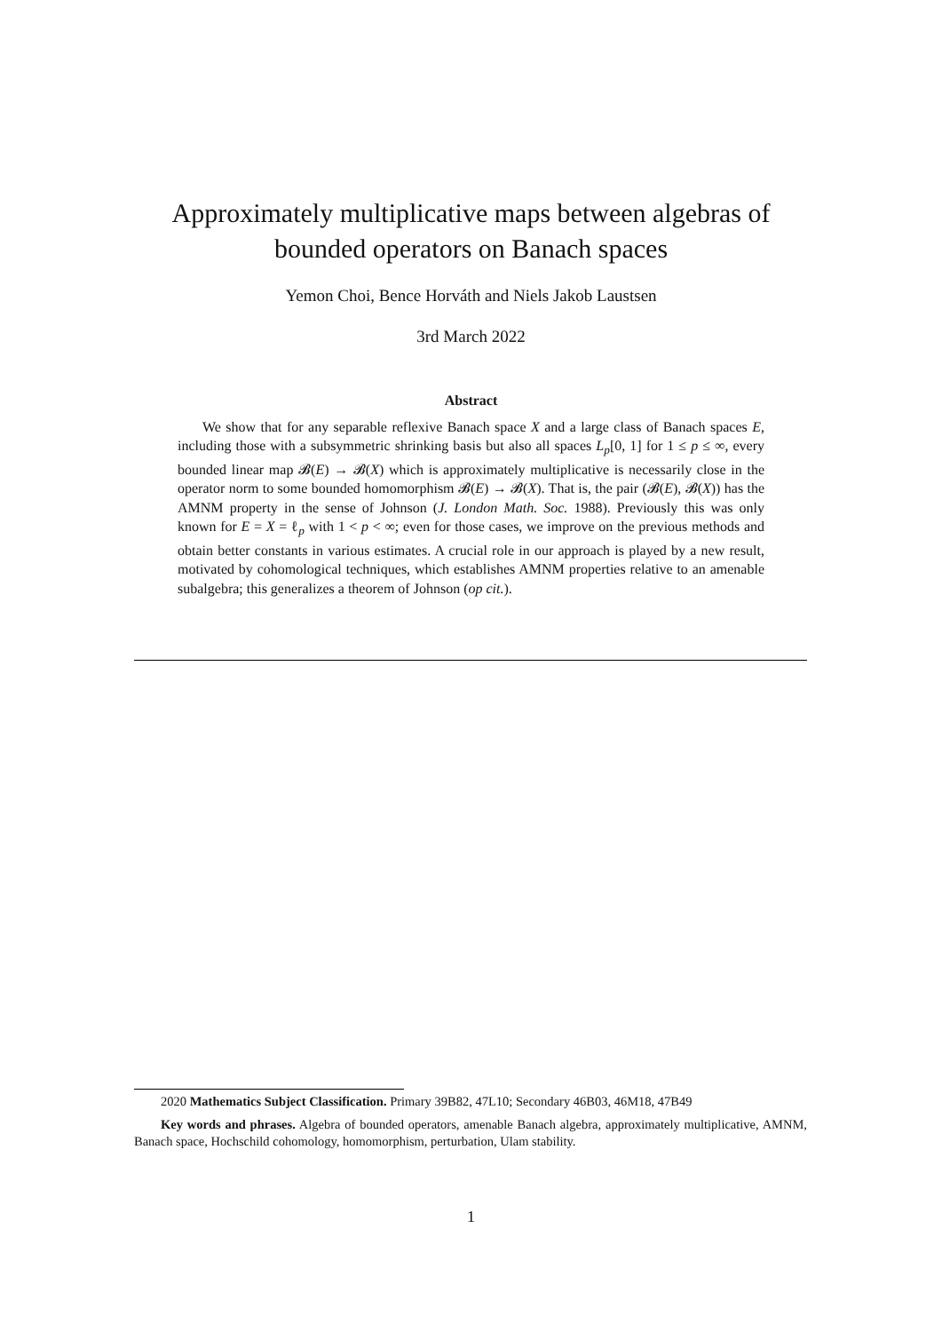Approximately multiplicative maps between algebras of bounded operators on Banach spaces
Yemon Choi, Bence Horváth and Niels Jakob Laustsen
3rd March 2022
Abstract
We show that for any separable reflexive Banach space X and a large class of Banach spaces E, including those with a subsymmetric shrinking basis but also all spaces L<sub>p</sub>[0, 1] for 1 ≤ p ≤ ∞, every bounded linear map 𝓑(E) → 𝓑(X) which is approximately multiplicative is necessarily close in the operator norm to some bounded homomorphism 𝓑(E) → 𝓑(X). That is, the pair (𝓑(E), 𝓑(X)) has the AMNM property in the sense of Johnson (J. London Math. Soc. 1988). Previously this was only known for E = X = ℓ<sub>p</sub> with 1 < p < ∞; even for those cases, we improve on the previous methods and obtain better constants in various estimates. A crucial role in our approach is played by a new result, motivated by cohomological techniques, which establishes AMNM properties relative to an amenable subalgebra; this generalizes a theorem of Johnson (op cit.).
2020 Mathematics Subject Classification. Primary 39B82, 47L10; Secondary 46B03, 46M18, 47B49
Key words and phrases. Algebra of bounded operators, amenable Banach algebra, approximately multiplicative, AMNM, Banach space, Hochschild cohomology, homomorphism, perturbation, Ulam stability.
1